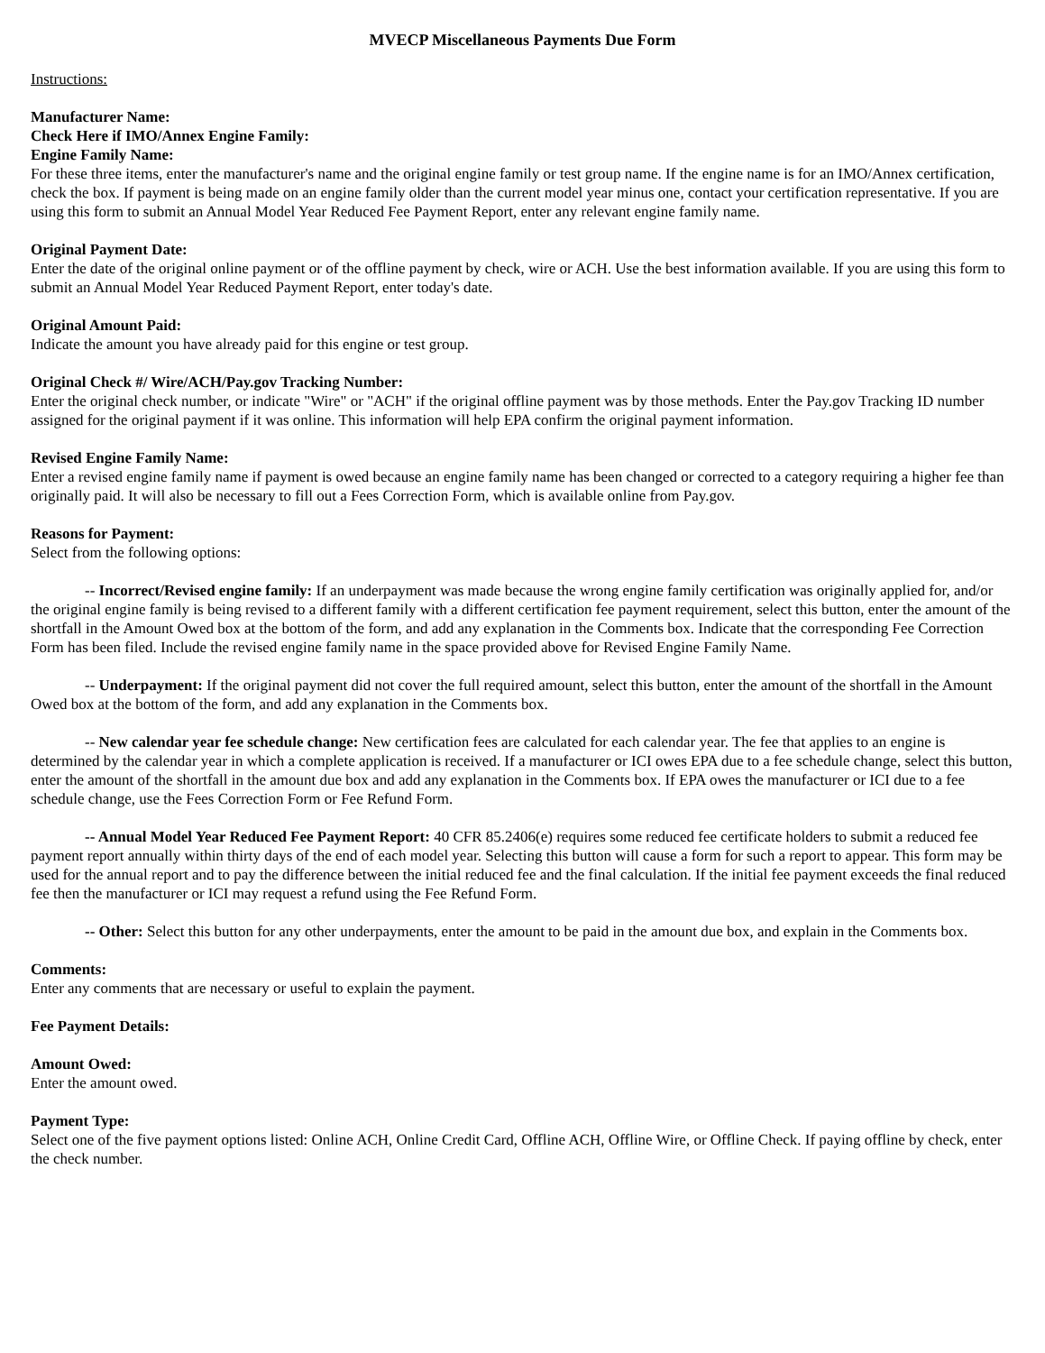MVECP Miscellaneous Payments Due Form
Instructions:
Manufacturer Name:
Check Here if IMO/Annex Engine Family:
Engine Family Name:
For these three items, enter the manufacturer's name and the original engine family or test group name. If the engine name is for an IMO/Annex certification, check the box. If payment is being made on an engine family older than the current model year minus one, contact your certification representative. If you are using this form to submit an Annual Model Year Reduced Fee Payment Report, enter any relevant engine family name.
Original Payment Date:
Enter the date of the original online payment or of the offline payment by check, wire or ACH. Use the best information available. If you are using this form to submit an Annual Model Year Reduced Payment Report, enter today's date.
Original Amount Paid:
Indicate the amount you have already paid for this engine or test group.
Original Check #/ Wire/ACH/Pay.gov Tracking Number:
Enter the original check number, or indicate "Wire" or "ACH" if the original offline payment was by those methods. Enter the Pay.gov Tracking ID number assigned for the original payment if it was online. This information will help EPA confirm the original payment information.
Revised Engine Family Name:
Enter a revised engine family name if payment is owed because an engine family name has been changed or corrected to a category requiring a higher fee than originally paid. It will also be necessary to fill out a Fees Correction Form, which is available online from Pay.gov.
Reasons for Payment:
Select from the following options:
-- Incorrect/Revised engine family: If an underpayment was made because the wrong engine family certification was originally applied for, and/or the original engine family is being revised to a different family with a different certification fee payment requirement, select this button, enter the amount of the shortfall in the Amount Owed box at the bottom of the form, and add any explanation in the Comments box. Indicate that the corresponding Fee Correction Form has been filed. Include the revised engine family name in the space provided above for Revised Engine Family Name.
-- Underpayment: If the original payment did not cover the full required amount, select this button, enter the amount of the shortfall in the Amount Owed box at the bottom of the form, and add any explanation in the Comments box.
-- New calendar year fee schedule change: New certification fees are calculated for each calendar year. The fee that applies to an engine is determined by the calendar year in which a complete application is received. If a manufacturer or ICI owes EPA due to a fee schedule change, select this button, enter the amount of the shortfall in the amount due box and add any explanation in the Comments box. If EPA owes the manufacturer or ICI due to a fee schedule change, use the Fees Correction Form or Fee Refund Form.
-- Annual Model Year Reduced Fee Payment Report: 40 CFR 85.2406(e) requires some reduced fee certificate holders to submit a reduced fee payment report annually within thirty days of the end of each model year. Selecting this button will cause a form for such a report to appear. This form may be used for the annual report and to pay the difference between the initial reduced fee and the final calculation. If the initial fee payment exceeds the final reduced fee then the manufacturer or ICI may request a refund using the Fee Refund Form.
-- Other: Select this button for any other underpayments, enter the amount to be paid in the amount due box, and explain in the Comments box.
Comments:
Enter any comments that are necessary or useful to explain the payment.
Fee Payment Details:
Amount Owed:
Enter the amount owed.
Payment Type:
Select one of the five payment options listed: Online ACH, Online Credit Card, Offline ACH, Offline Wire, or Offline Check. If paying offline by check, enter the check number.